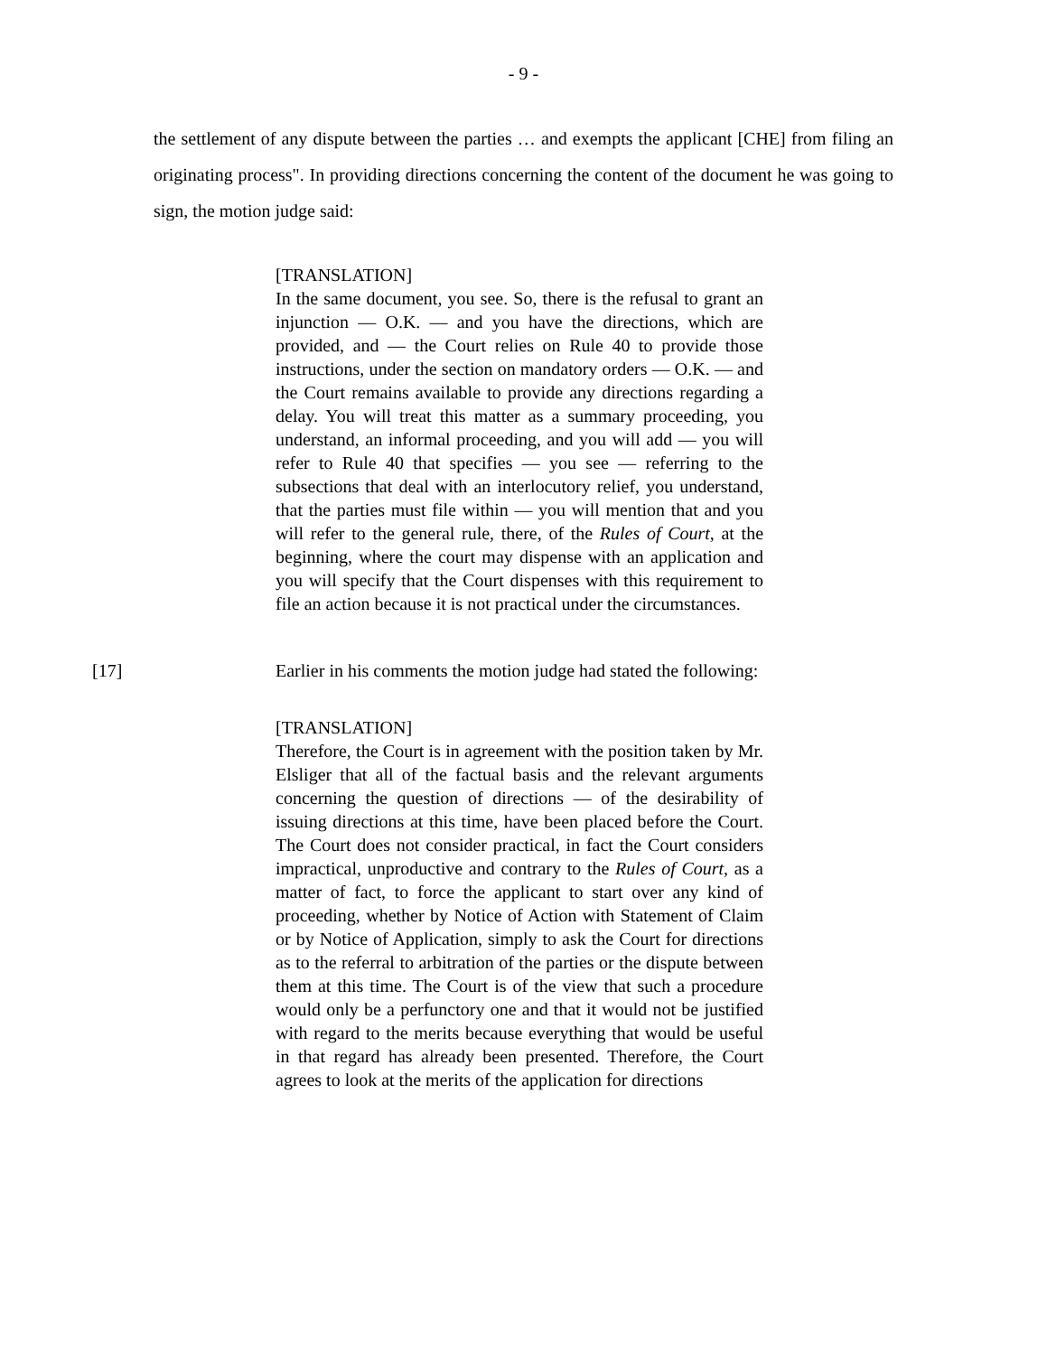- 9 -
the settlement of any dispute between the parties … and exempts the applicant [CHE] from filing an originating process". In providing directions concerning the content of the document he was going to sign, the motion judge said:
[TRANSLATION]
In the same document, you see. So, there is the refusal to grant an injunction — O.K. — and you have the directions, which are provided, and — the Court relies on Rule 40 to provide those instructions, under the section on mandatory orders — O.K. — and the Court remains available to provide any directions regarding a delay. You will treat this matter as a summary proceeding, you understand, an informal proceeding, and you will add — you will refer to Rule 40 that specifies — you see — referring to the subsections that deal with an interlocutory relief, you understand, that the parties must file within — you will mention that and you will refer to the general rule, there, of the Rules of Court, at the beginning, where the court may dispense with an application and you will specify that the Court dispenses with this requirement to file an action because it is not practical under the circumstances.
[17] Earlier in his comments the motion judge had stated the following:
[TRANSLATION]
Therefore, the Court is in agreement with the position taken by Mr. Elsliger that all of the factual basis and the relevant arguments concerning the question of directions — of the desirability of issuing directions at this time, have been placed before the Court. The Court does not consider practical, in fact the Court considers impractical, unproductive and contrary to the Rules of Court, as a matter of fact, to force the applicant to start over any kind of proceeding, whether by Notice of Action with Statement of Claim or by Notice of Application, simply to ask the Court for directions as to the referral to arbitration of the parties or the dispute between them at this time. The Court is of the view that such a procedure would only be a perfunctory one and that it would not be justified with regard to the merits because everything that would be useful in that regard has already been presented. Therefore, the Court agrees to look at the merits of the application for directions